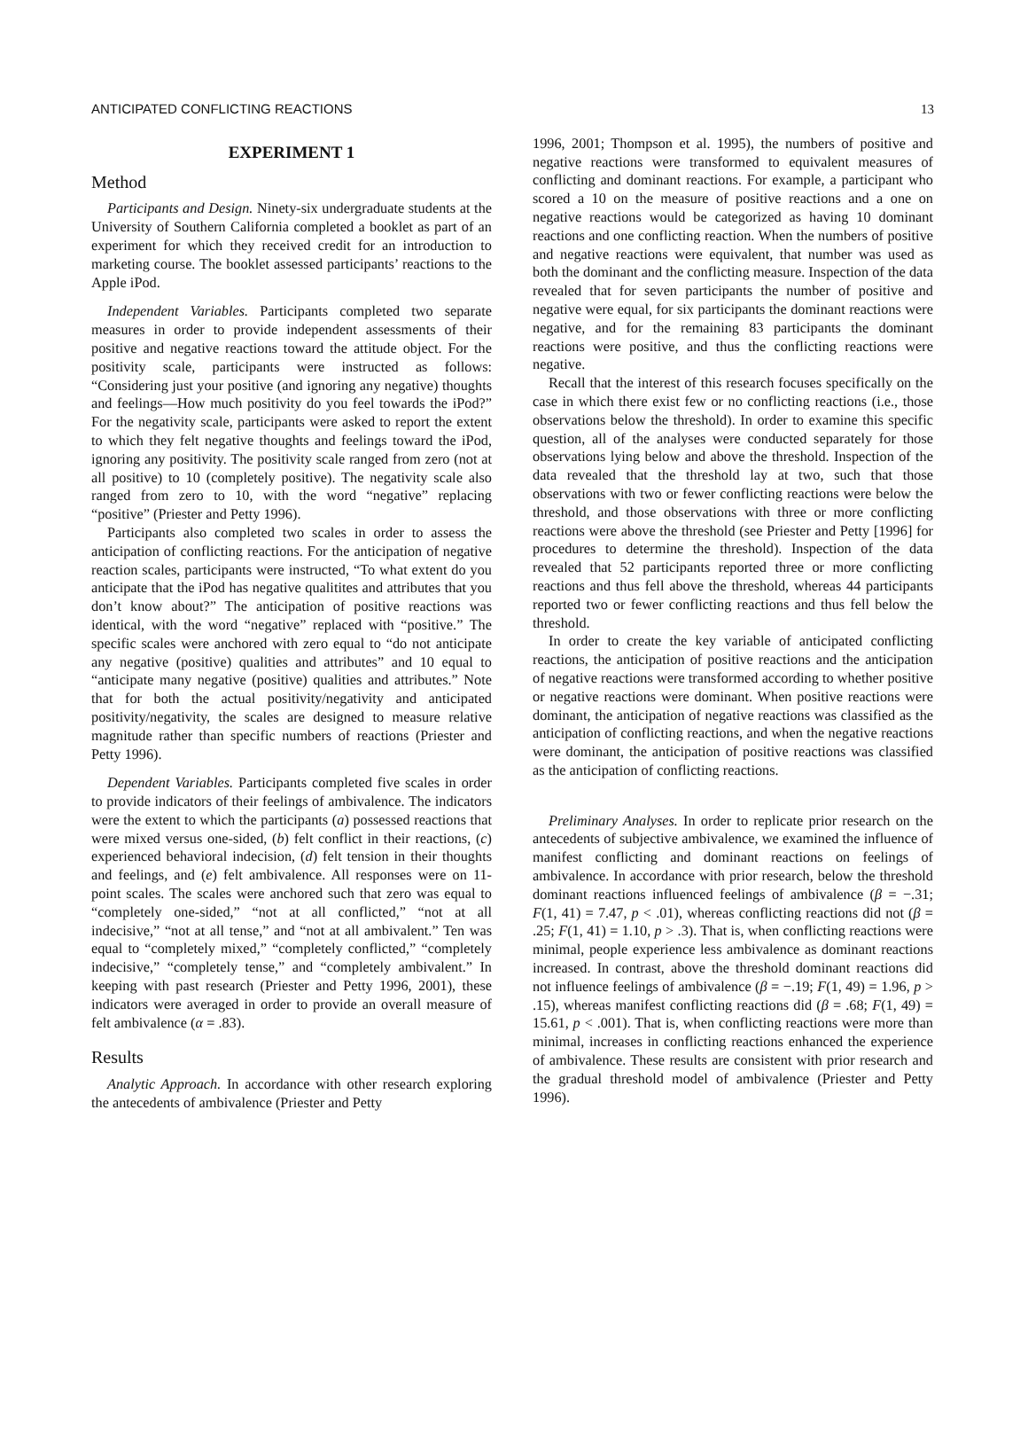ANTICIPATED CONFLICTING REACTIONS 13
EXPERIMENT 1
Method
Participants and Design. Ninety-six undergraduate students at the University of Southern California completed a booklet as part of an experiment for which they received credit for an introduction to marketing course. The booklet assessed participants’ reactions to the Apple iPod.
Independent Variables. Participants completed two separate measures in order to provide independent assessments of their positive and negative reactions toward the attitude object. For the positivity scale, participants were instructed as follows: “Considering just your positive (and ignoring any negative) thoughts and feelings—How much positivity do you feel towards the iPod?” For the negativity scale, participants were asked to report the extent to which they felt negative thoughts and feelings toward the iPod, ignoring any positivity. The positivity scale ranged from zero (not at all positive) to 10 (completely positive). The negativity scale also ranged from zero to 10, with the word “negative” replacing “positive” (Priester and Petty 1996).
Participants also completed two scales in order to assess the anticipation of conflicting reactions. For the anticipation of negative reaction scales, participants were instructed, “To what extent do you anticipate that the iPod has negative qualitites and attributes that you don’t know about?” The anticipation of positive reactions was identical, with the word “negative” replaced with “positive.” The specific scales were anchored with zero equal to “do not anticipate any negative (positive) qualities and attributes” and 10 equal to “anticipate many negative (positive) qualities and attributes.” Note that for both the actual positivity/negativity and anticipated positivity/negativity, the scales are designed to measure relative magnitude rather than specific numbers of reactions (Priester and Petty 1996).
Dependent Variables. Participants completed five scales in order to provide indicators of their feelings of ambivalence. The indicators were the extent to which the participants (a) possessed reactions that were mixed versus one-sided, (b) felt conflict in their reactions, (c) experienced behavioral indecision, (d) felt tension in their thoughts and feelings, and (e) felt ambivalence. All responses were on 11-point scales. The scales were anchored such that zero was equal to “completely one-sided,” “not at all conflicted,” “not at all indecisive,” “not at all tense,” and “not at all ambivalent.” Ten was equal to “completely mixed,” “completely conflicted,” “completely indecisive,” “completely tense,” and “completely ambivalent.” In keeping with past research (Priester and Petty 1996, 2001), these indicators were averaged in order to provide an overall measure of felt ambivalence (α = .83).
Results
Analytic Approach. In accordance with other research exploring the antecedents of ambivalence (Priester and Petty
1996, 2001; Thompson et al. 1995), the numbers of positive and negative reactions were transformed to equivalent measures of conflicting and dominant reactions. For example, a participant who scored a 10 on the measure of positive reactions and a one on negative reactions would be categorized as having 10 dominant reactions and one conflicting reaction. When the numbers of positive and negative reactions were equivalent, that number was used as both the dominant and the conflicting measure. Inspection of the data revealed that for seven participants the number of positive and negative were equal, for six participants the dominant reactions were negative, and for the remaining 83 participants the dominant reactions were positive, and thus the conflicting reactions were negative.
Recall that the interest of this research focuses specifically on the case in which there exist few or no conflicting reactions (i.e., those observations below the threshold). In order to examine this specific question, all of the analyses were conducted separately for those observations lying below and above the threshold. Inspection of the data revealed that the threshold lay at two, such that those observations with two or fewer conflicting reactions were below the threshold, and those observations with three or more conflicting reactions were above the threshold (see Priester and Petty [1996] for procedures to determine the threshold). Inspection of the data revealed that 52 participants reported three or more conflicting reactions and thus fell above the threshold, whereas 44 participants reported two or fewer conflicting reactions and thus fell below the threshold.
In order to create the key variable of anticipated conflicting reactions, the anticipation of positive reactions and the anticipation of negative reactions were transformed according to whether positive or negative reactions were dominant. When positive reactions were dominant, the anticipation of negative reactions was classified as the anticipation of conflicting reactions, and when the negative reactions were dominant, the anticipation of positive reactions was classified as the anticipation of conflicting reactions.
Preliminary Analyses. In order to replicate prior research on the antecedents of subjective ambivalence, we examined the influence of manifest conflicting and dominant reactions on feelings of ambivalence. In accordance with prior research, below the threshold dominant reactions influenced feelings of ambivalence (β = −.31; F(1, 41) = 7.47, p < .01), whereas conflicting reactions did not (β = .25; F(1, 41) = 1.10, p > .3). That is, when conflicting reactions were minimal, people experience less ambivalence as dominant reactions increased. In contrast, above the threshold dominant reactions did not influence feelings of ambivalence (β = −.19; F(1, 49) = 1.96, p > .15), whereas manifest conflicting reactions did (β = .68; F(1, 49) = 15.61, p < .001). That is, when conflicting reactions were more than minimal, increases in conflicting reactions enhanced the experience of ambivalence. These results are consistent with prior research and the gradual threshold model of ambivalence (Priester and Petty 1996).